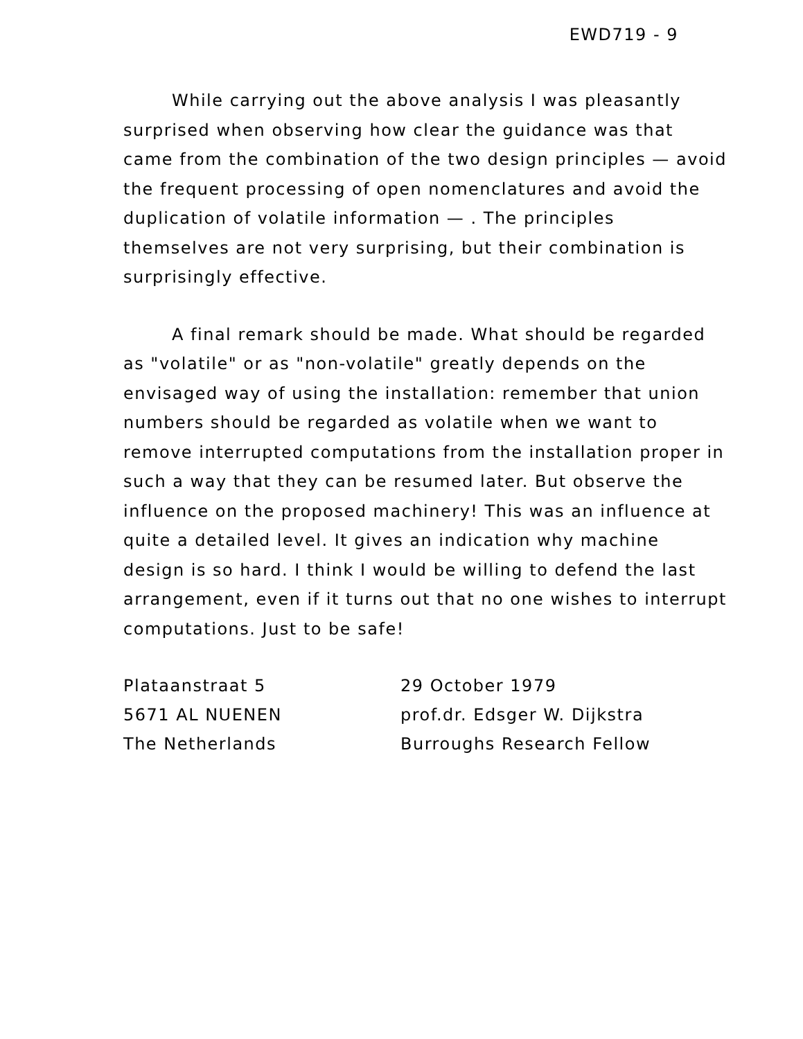EWD719 - 9
While carrying out the above analysis I was pleasantly surprised when observing how clear the guidance was that came from the combination of the two design principles — avoid the frequent processing of open nomenclatures and avoid the duplication of volatile information — . The principles themselves are not very surprising, but their combination is surprisingly effective.
A final remark should be made. What should be regarded as "volatile" or as "non-volatile" greatly depends on the envisaged way of using the installation: remember that union numbers should be regarded as volatile when we want to remove interrupted computations from the installation proper in such a way that they can be resumed later. But observe the influence on the proposed machinery! This was an influence at quite a detailed level. It gives an indication why machine design is so hard. I think I would be willing to defend the last arrangement, even if it turns out that no one wishes to interrupt computations. Just to be safe!
Plataanstraat 5
5671 AL NUENEN
The Netherlands
29 October 1979
prof.dr. Edsger W. Dijkstra
Burroughs Research Fellow